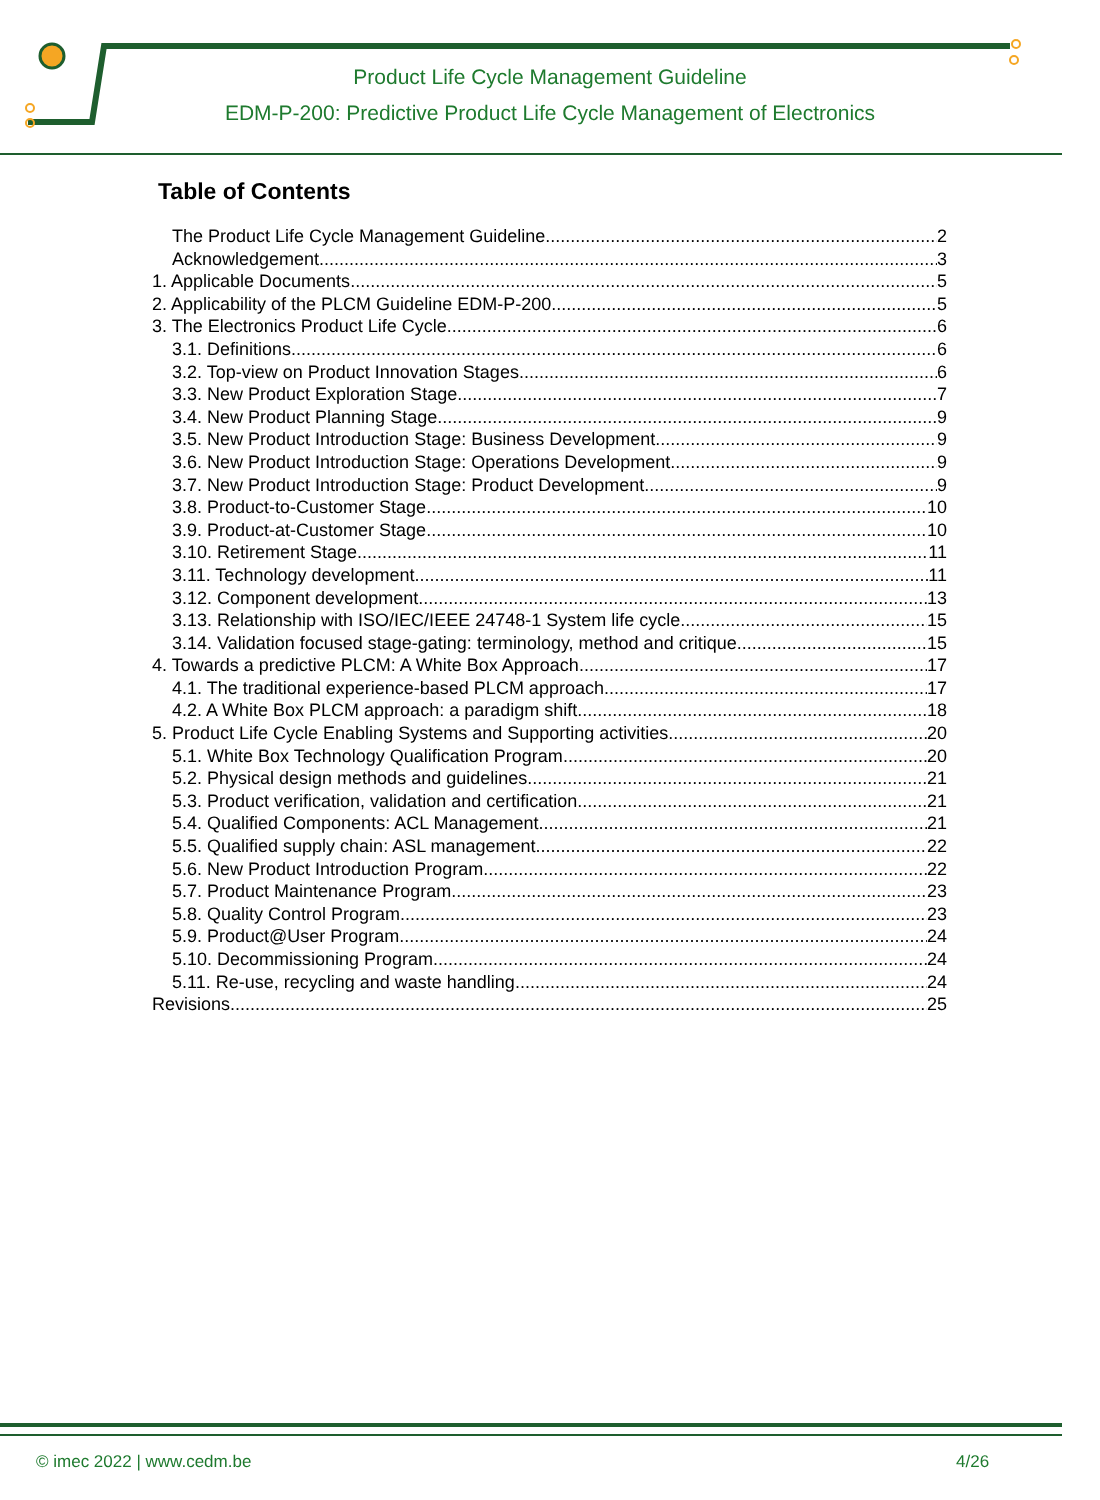Product Life Cycle Management Guideline
EDM-P-200: Predictive Product Life Cycle Management of Electronics
Table of Contents
The Product Life Cycle Management Guideline 2
Acknowledgement 3
1. Applicable Documents 5
2. Applicability of the PLCM Guideline EDM-P-200 5
3. The Electronics Product Life Cycle 6
3.1. Definitions 6
3.2. Top-view on Product Innovation Stages 6
3.3. New Product Exploration Stage 7
3.4. New Product Planning Stage 9
3.5. New Product Introduction Stage: Business Development 9
3.6. New Product Introduction Stage: Operations Development 9
3.7. New Product Introduction Stage: Product Development 9
3.8. Product-to-Customer Stage 10
3.9. Product-at-Customer Stage 10
3.10. Retirement Stage 11
3.11. Technology development 11
3.12. Component development 13
3.13. Relationship with ISO/IEC/IEEE 24748-1 System life cycle 15
3.14. Validation focused stage-gating: terminology, method and critique 15
4. Towards a predictive PLCM: A White Box Approach 17
4.1. The traditional experience-based PLCM approach 17
4.2. A White Box PLCM approach: a paradigm shift 18
5. Product Life Cycle Enabling Systems and Supporting activities 20
5.1. White Box Technology Qualification Program 20
5.2. Physical design methods and guidelines 21
5.3. Product verification, validation and certification 21
5.4. Qualified Components: ACL Management 21
5.5. Qualified supply chain: ASL management 22
5.6. New Product Introduction Program 22
5.7. Product Maintenance Program 23
5.8. Quality Control Program 23
5.9. Product@User Program 24
5.10. Decommissioning Program 24
5.11. Re-use, recycling and waste handling 24
Revisions 25
© imec 2022 | www.cedm.be 4/26